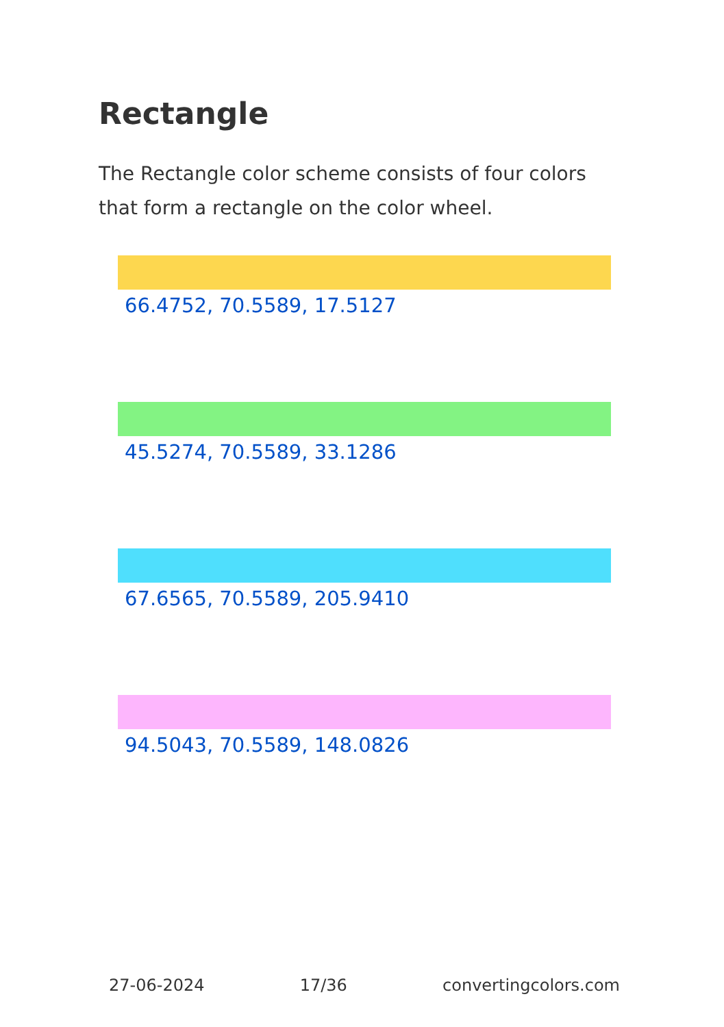Rectangle
The Rectangle color scheme consists of four colors that form a rectangle on the color wheel.
66.4752, 70.5589, 17.5127
45.5274, 70.5589, 33.1286
67.6565, 70.5589, 205.9410
94.5043, 70.5589, 148.0826
27-06-2024 17/36 convertingcolors.com